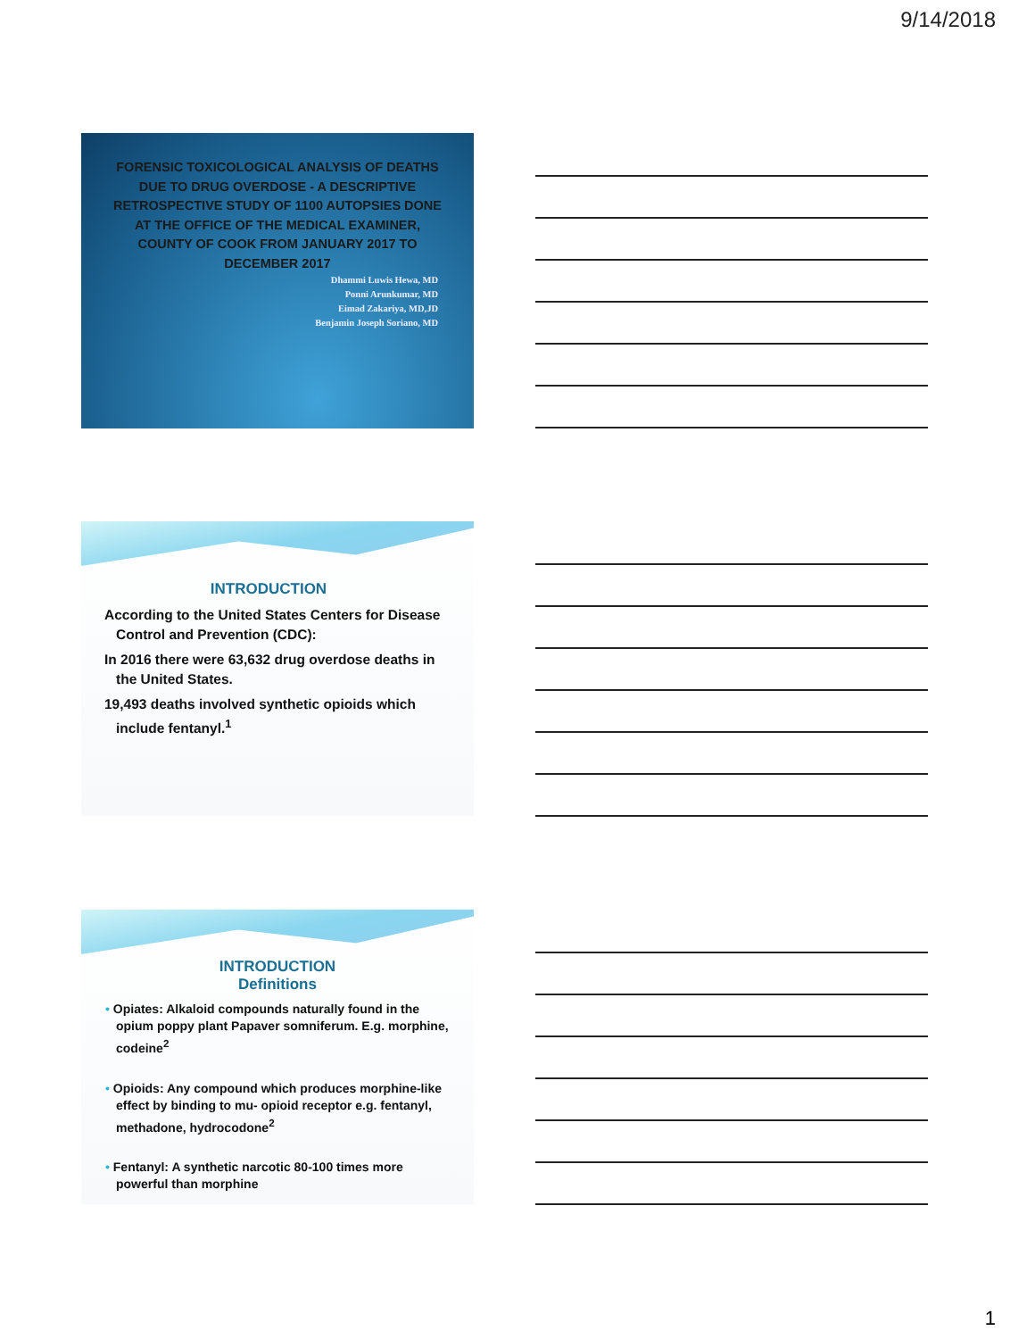9/14/2018
FORENSIC TOXICOLOGICAL ANALYSIS OF DEATHS DUE TO DRUG OVERDOSE - A DESCRIPTIVE RETROSPECTIVE STUDY OF 1100 AUTOPSIES DONE AT THE OFFICE OF THE MEDICAL EXAMINER, COUNTY OF COOK FROM JANUARY 2017 TO DECEMBER 2017
Dhammi Luwis Hewa, MD
Ponni Arunkumar, MD
Eimad Zakariya, MD,JD
Benjamin Joseph Soriano, MD
INTRODUCTION
According to the United States Centers for Disease Control and Prevention (CDC):
In 2016 there were 63,632 drug overdose deaths in the United States.
19,493 deaths involved synthetic opioids which include fentanyl.<sup>1</sup>
INTRODUCTION
Definitions
• Opiates: Alkaloid compounds naturally found in the opium poppy plant Papaver somniferum. E.g. morphine, codeine<sup>2</sup>
• Opioids: Any compound which produces morphine-like effect by binding to mu- opioid receptor e.g. fentanyl, methadone, hydrocodone<sup>2</sup>
• Fentanyl: A synthetic narcotic 80-100 times more powerful than morphine
1